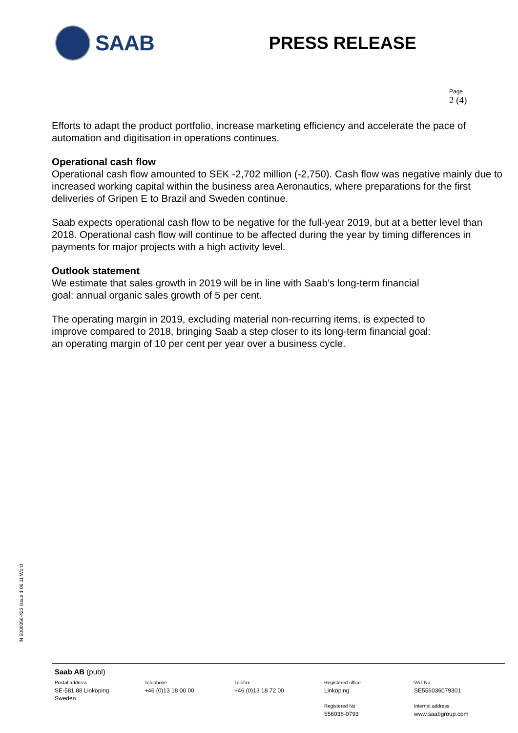SAAB
PRESS RELEASE
Page
2 (4)
Efforts to adapt the product portfolio, increase marketing efficiency and accelerate the pace of automation and digitisation in operations continues.
Operational cash flow
Operational cash flow amounted to SEK -2,702 million (-2,750). Cash flow was negative mainly due to increased working capital within the business area Aeronautics, where preparations for the first deliveries of Gripen E to Brazil and Sweden continue.
Saab expects operational cash flow to be negative for the full-year 2019, but at a better level than 2018. Operational cash flow will continue to be affected during the year by timing differences in payments for major projects with a high activity level.
Outlook statement
We estimate that sales growth in 2019 will be in line with Saab’s long-term financial
goal: annual organic sales growth of 5 per cent.
The operating margin in 2019, excluding material non-recurring items, is expected to
improve compared to 2018, bringing Saab a step closer to its long-term financial goal:
an operating margin of 10 per cent per year over a business cycle.
IN 5000356-423 Issue 1 06.11 Word
Saab AB (publ)
Postal address
SE-581 88 Linköping
Sweden
Telephone
+46 (0)13 18 00 00
Telefax
+46 (0)13 18 72 00
Registered office
Linköping
Registered No
556036-0793
VAT No
SE556036079301
Internet address
www.saabgroup.com